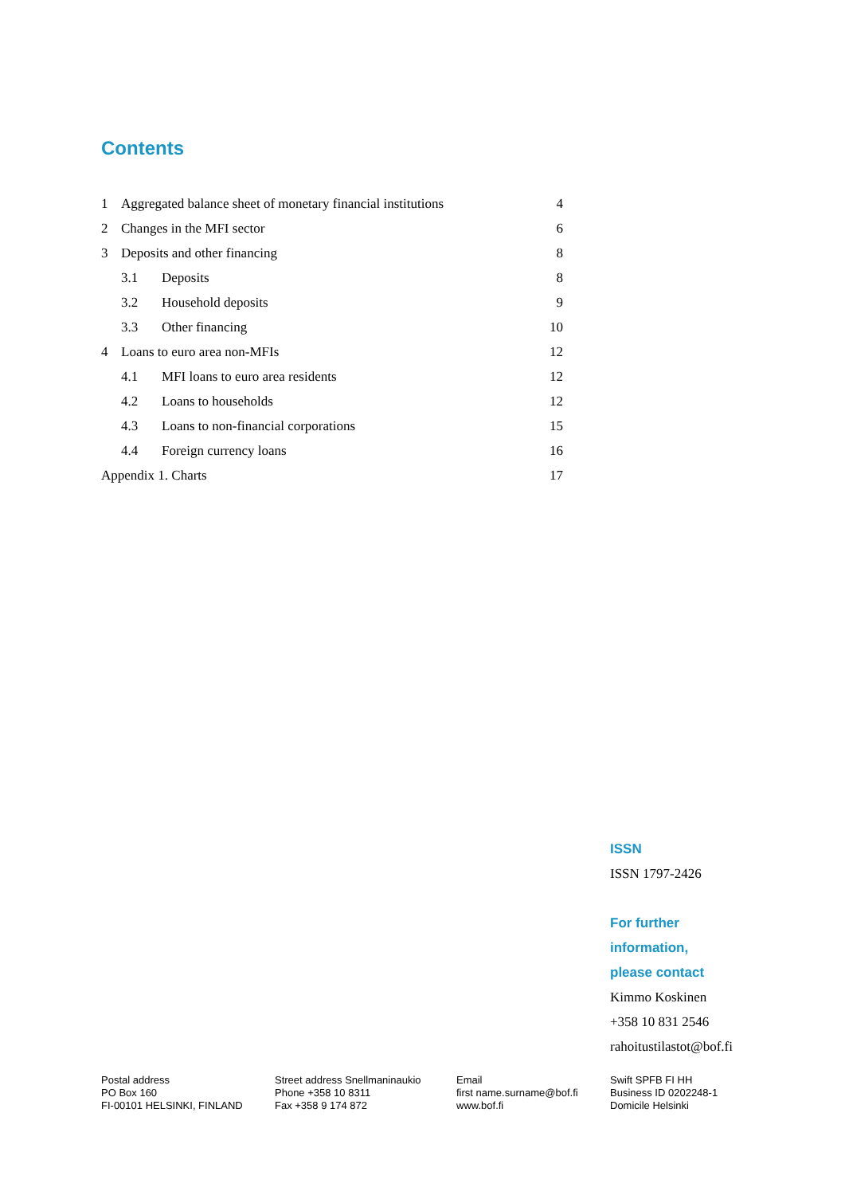Contents
1 Aggregated balance sheet of monetary financial institutions 4
2 Changes in the MFI sector 6
3 Deposits and other financing 8
3.1 Deposits 8
3.2 Household deposits 9
3.3 Other financing 10
4 Loans to euro area non-MFIs 12
4.1 MFI loans to euro area residents 12
4.2 Loans to households 12
4.3 Loans to non-financial corporations 15
4.4 Foreign currency loans 16
Appendix 1. Charts 17
ISSN
ISSN 1797-2426
For further
information,
please contact
Kimmo Koskinen
+358 10 831 2546
rahoitustilastot@bof.fi
Postal address
PO Box 160
FI-00101 HELSINKI, FINLAND
Street address Snellmaninaukio
Phone +358 10 8311
Fax +358 9 174 872
Email
first name.surname@bof.fi
www.bof.fi
Swift SPFB FI HH
Business ID 0202248-1
Domicile Helsinki